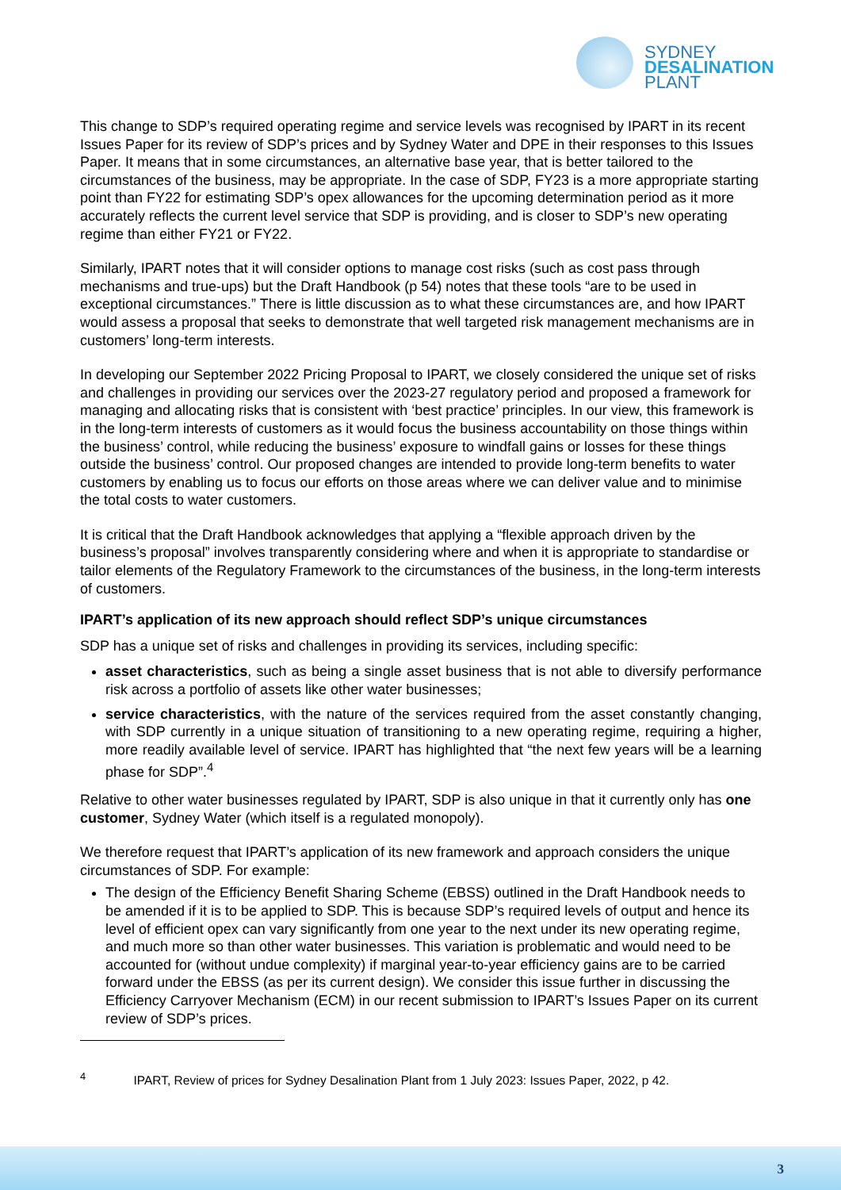SYDNEY
DESALINATION
PLANT
This change to SDP’s required operating regime and service levels was recognised by IPART in its recent Issues Paper for its review of SDP’s prices and by Sydney Water and DPE in their responses to this Issues Paper. It means that in some circumstances, an alternative base year, that is better tailored to the circumstances of the business, may be appropriate. In the case of SDP, FY23 is a more appropriate starting point than FY22 for estimating SDP’s opex allowances for the upcoming determination period as it more accurately reflects the current level service that SDP is providing, and is closer to SDP’s new operating regime than either FY21 or FY22.
Similarly, IPART notes that it will consider options to manage cost risks (such as cost pass through mechanisms and true-ups) but the Draft Handbook (p 54) notes that these tools “are to be used in exceptional circumstances.” There is little discussion as to what these circumstances are, and how IPART would assess a proposal that seeks to demonstrate that well targeted risk management mechanisms are in customers’ long-term interests.
In developing our September 2022 Pricing Proposal to IPART, we closely considered the unique set of risks and challenges in providing our services over the 2023-27 regulatory period and proposed a framework for managing and allocating risks that is consistent with ‘best practice’ principles. In our view, this framework is in the long-term interests of customers as it would focus the business accountability on those things within the business’ control, while reducing the business’ exposure to windfall gains or losses for these things outside the business’ control. Our proposed changes are intended to provide long-term benefits to water customers by enabling us to focus our efforts on those areas where we can deliver value and to minimise the total costs to water customers.
It is critical that the Draft Handbook acknowledges that applying a “flexible approach driven by the business’s proposal” involves transparently considering where and when it is appropriate to standardise or tailor elements of the Regulatory Framework to the circumstances of the business, in the long-term interests of customers.
IPART’s application of its new approach should reflect SDP’s unique circumstances
SDP has a unique set of risks and challenges in providing its services, including specific:
asset characteristics, such as being a single asset business that is not able to diversify performance risk across a portfolio of assets like other water businesses;
service characteristics, with the nature of the services required from the asset constantly changing, with SDP currently in a unique situation of transitioning to a new operating regime, requiring a higher, more readily available level of service. IPART has highlighted that “the next few years will be a learning phase for SDP”.<sup>4</sup>
Relative to other water businesses regulated by IPART, SDP is also unique in that it currently only has one customer, Sydney Water (which itself is a regulated monopoly).
We therefore request that IPART’s application of its new framework and approach considers the unique circumstances of SDP. For example:
The design of the Efficiency Benefit Sharing Scheme (EBSS) outlined in the Draft Handbook needs to be amended if it is to be applied to SDP. This is because SDP’s required levels of output and hence its level of efficient opex can vary significantly from one year to the next under its new operating regime, and much more so than other water businesses. This variation is problematic and would need to be accounted for (without undue complexity) if marginal year-to-year efficiency gains are to be carried forward under the EBSS (as per its current design). We consider this issue further in discussing the Efficiency Carryover Mechanism (ECM) in our recent submission to IPART’s Issues Paper on its current review of SDP’s prices.
<sup>4</sup> IPART, Review of prices for Sydney Desalination Plant from 1 July 2023: Issues Paper, 2022, p 42.
3